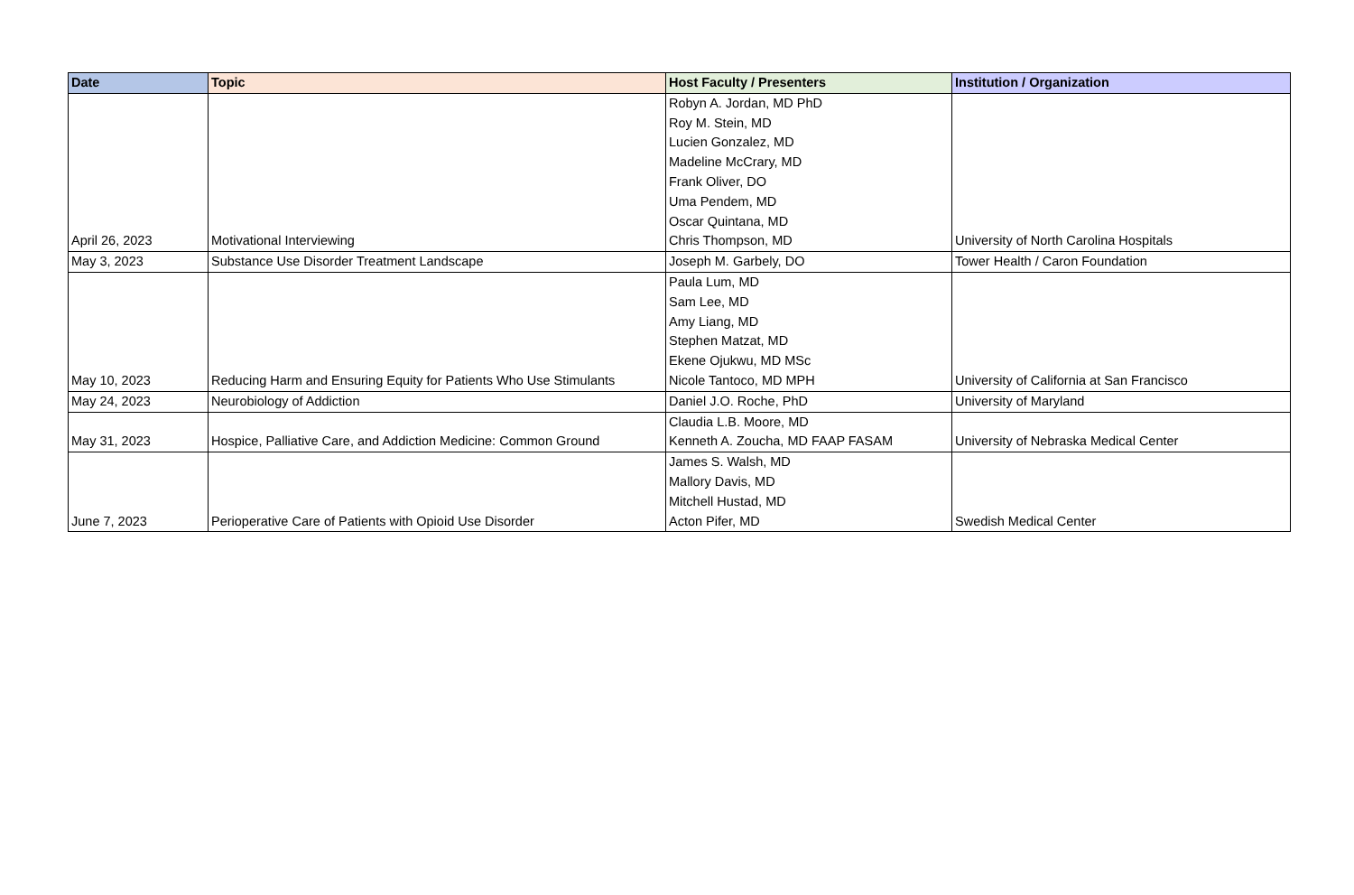| Date | Topic | Host Faculty / Presenters | Institution / Organization |
| --- | --- | --- | --- |
| April 26, 2023 | Motivational Interviewing | Robyn A. Jordan, MD PhD Roy M. Stein, MD Lucien Gonzalez, MD Madeline McCrary, MD Frank Oliver, DO Uma Pendem, MD Oscar Quintana, MD Chris Thompson, MD | University of North Carolina Hospitals |
| May 3, 2023 | Substance Use Disorder Treatment Landscape | Joseph M. Garbely, DO | Tower Health / Caron Foundation |
| May 10, 2023 | Reducing Harm and Ensuring Equity for Patients Who Use Stimulants | Paula Lum, MD Sam Lee, MD Amy Liang, MD Stephen Matzat, MD Ekene Ojukwu, MD MSc Nicole Tantoco, MD MPH | University of California at San Francisco |
| May 24, 2023 | Neurobiology of Addiction | Daniel J.O. Roche, PhD | University of Maryland |
| May 31, 2023 | Hospice, Palliative Care, and Addiction Medicine: Common Ground | Claudia L.B. Moore, MD Kenneth A. Zoucha, MD FAAP FASAM | University of Nebraska Medical Center |
| June 7, 2023 | Perioperative Care of Patients with Opioid Use Disorder | James S. Walsh, MD Mallory Davis, MD Mitchell Hustad, MD Acton Pifer, MD | Swedish Medical Center |